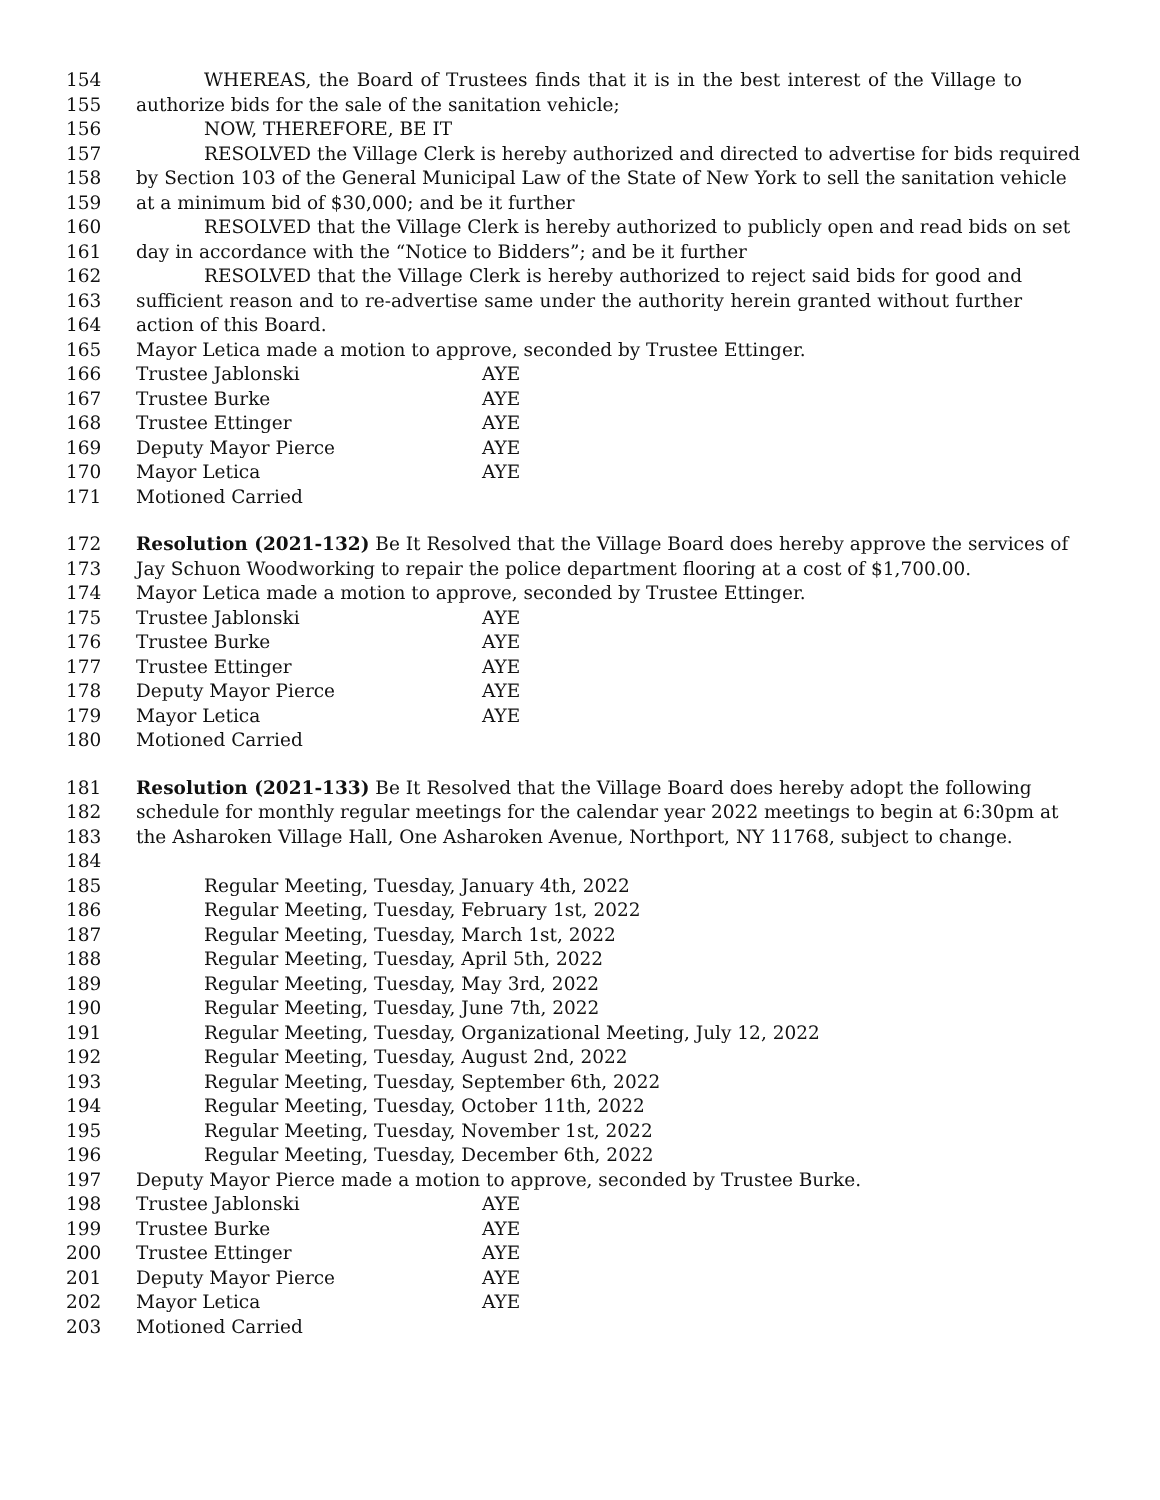154 WHEREAS, the Board of Trustees finds that it is in the best interest of the Village to
155 authorize bids for the sale of the sanitation vehicle;
156 NOW, THEREFORE, BE IT
157 RESOLVED the Village Clerk is hereby authorized and directed to advertise for bids required
158 by Section 103 of the General Municipal Law of the State of New York to sell the sanitation vehicle
159 at a minimum bid of $30,000; and be it further
160 RESOLVED that the Village Clerk is hereby authorized to publicly open and read bids on set
161 day in accordance with the “Notice to Bidders”; and be it further
162 RESOLVED that the Village Clerk is hereby authorized to reject said bids for good and
163 sufficient reason and to re-advertise same under the authority herein granted without further
164 action of this Board.
165 Mayor Letica made a motion to approve, seconded by Trustee Ettinger.
166 Trustee Jablonski AYE
167 Trustee Burke AYE
168 Trustee Ettinger AYE
169 Deputy Mayor Pierce AYE
170 Mayor Letica AYE
171 Motioned Carried
172 Resolution (2021-132) Be It Resolved that the Village Board does hereby approve the services of
173 Jay Schuon Woodworking to repair the police department flooring at a cost of $1,700.00.
174 Mayor Letica made a motion to approve, seconded by Trustee Ettinger.
175 Trustee Jablonski AYE
176 Trustee Burke AYE
177 Trustee Ettinger AYE
178 Deputy Mayor Pierce AYE
179 Mayor Letica AYE
180 Motioned Carried
181 Resolution (2021-133) Be It Resolved that the Village Board does hereby adopt the following
182 schedule for monthly regular meetings for the calendar year 2022 meetings to begin at 6:30pm at
183 the Asharoken Village Hall, One Asharoken Avenue, Northport, NY 11768, subject to change.
184
185 Regular Meeting, Tuesday, January 4th, 2022
186 Regular Meeting, Tuesday, February 1st, 2022
187 Regular Meeting, Tuesday, March 1st, 2022
188 Regular Meeting, Tuesday, April 5th, 2022
189 Regular Meeting, Tuesday, May 3rd, 2022
190 Regular Meeting, Tuesday, June 7th, 2022
191 Regular Meeting, Tuesday, Organizational Meeting, July 12, 2022
192 Regular Meeting, Tuesday, August 2nd, 2022
193 Regular Meeting, Tuesday, September 6th, 2022
194 Regular Meeting, Tuesday, October 11th, 2022
195 Regular Meeting, Tuesday, November 1st, 2022
196 Regular Meeting, Tuesday, December 6th, 2022
197 Deputy Mayor Pierce made a motion to approve, seconded by Trustee Burke.
198 Trustee Jablonski AYE
199 Trustee Burke AYE
200 Trustee Ettinger AYE
201 Deputy Mayor Pierce AYE
202 Mayor Letica AYE
203 Motioned Carried